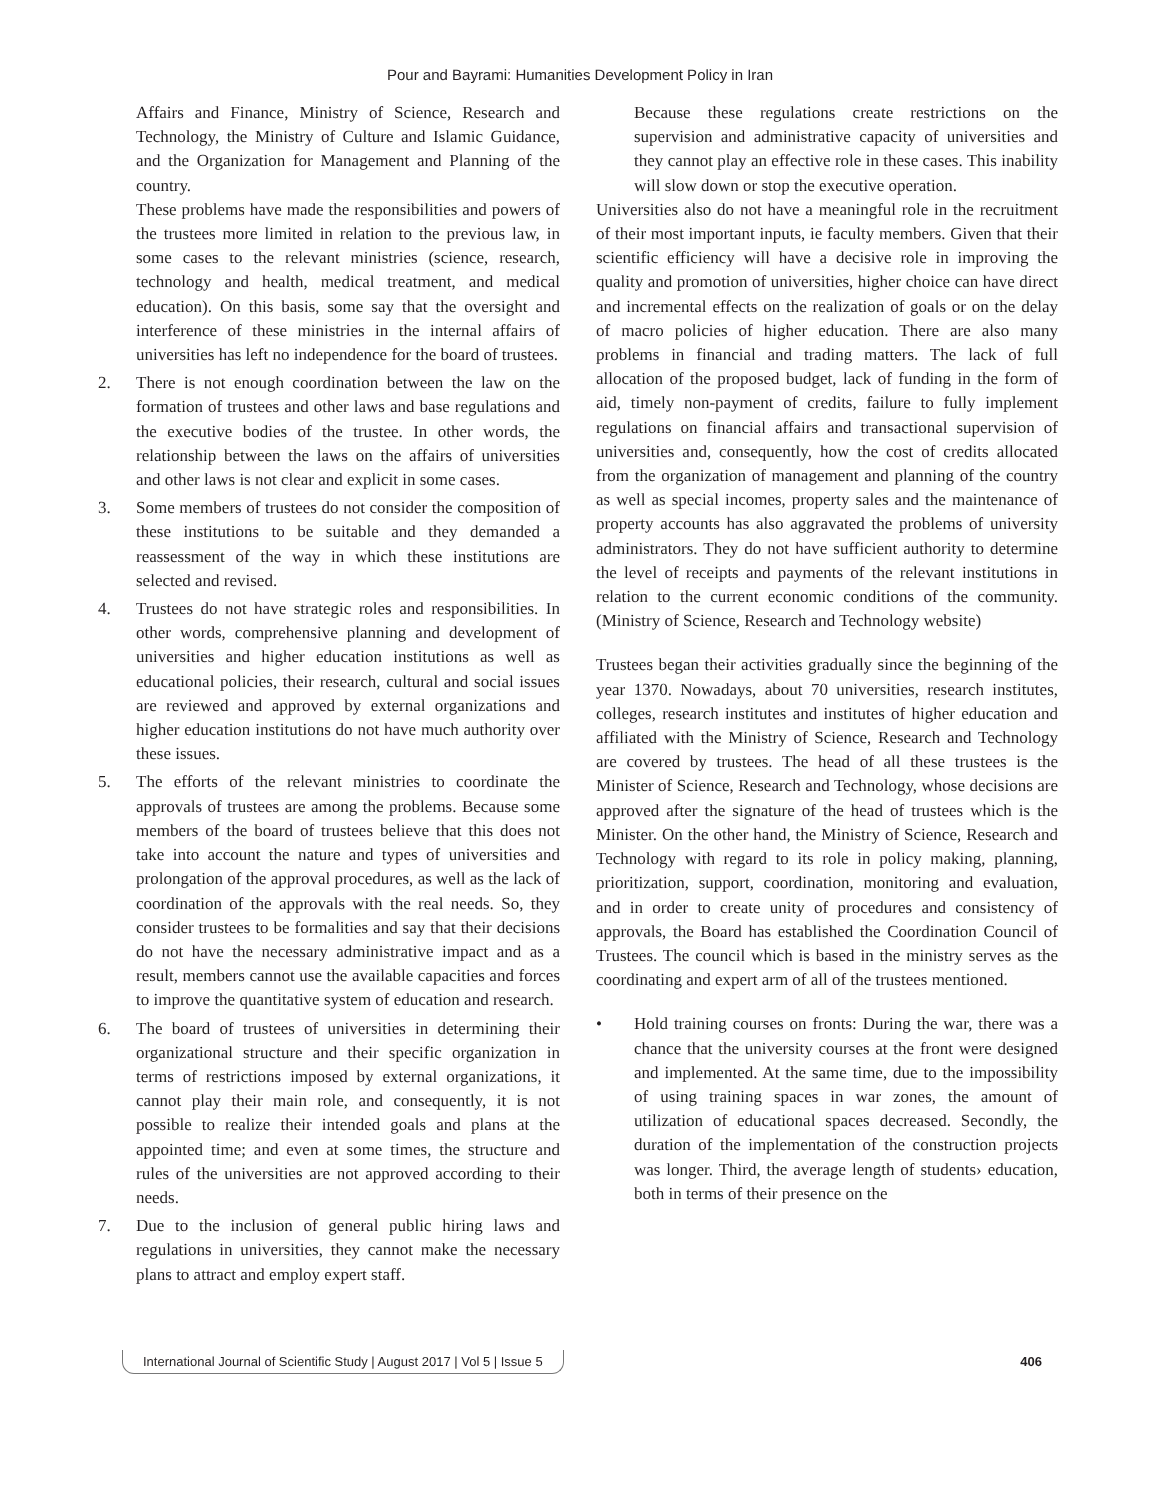Pour and Bayrami: Humanities Development Policy in Iran
Affairs and Finance, Ministry of Science, Research and Technology, the Ministry of Culture and Islamic Guidance, and the Organization for Management and Planning of the country.
These problems have made the responsibilities and powers of the trustees more limited in relation to the previous law, in some cases to the relevant ministries (science, research, technology and health, medical treatment, and medical education). On this basis, some say that the oversight and interference of these ministries in the internal affairs of universities has left no independence for the board of trustees.
2. There is not enough coordination between the law on the formation of trustees and other laws and base regulations and the executive bodies of the trustee. In other words, the relationship between the laws on the affairs of universities and other laws is not clear and explicit in some cases.
3. Some members of trustees do not consider the composition of these institutions to be suitable and they demanded a reassessment of the way in which these institutions are selected and revised.
4. Trustees do not have strategic roles and responsibilities. In other words, comprehensive planning and development of universities and higher education institutions as well as educational policies, their research, cultural and social issues are reviewed and approved by external organizations and higher education institutions do not have much authority over these issues.
5. The efforts of the relevant ministries to coordinate the approvals of trustees are among the problems. Because some members of the board of trustees believe that this does not take into account the nature and types of universities and prolongation of the approval procedures, as well as the lack of coordination of the approvals with the real needs. So, they consider trustees to be formalities and say that their decisions do not have the necessary administrative impact and as a result, members cannot use the available capacities and forces to improve the quantitative system of education and research.
6. The board of trustees of universities in determining their organizational structure and their specific organization in terms of restrictions imposed by external organizations, it cannot play their main role, and consequently, it is not possible to realize their intended goals and plans at the appointed time; and even at some times, the structure and rules of the universities are not approved according to their needs.
7. Due to the inclusion of general public hiring laws and regulations in universities, they cannot make the necessary plans to attract and employ expert staff.
Because these regulations create restrictions on the supervision and administrative capacity of universities and they cannot play an effective role in these cases. This inability will slow down or stop the executive operation.
Universities also do not have a meaningful role in the recruitment of their most important inputs, ie faculty members. Given that their scientific efficiency will have a decisive role in improving the quality and promotion of universities, higher choice can have direct and incremental effects on the realization of goals or on the delay of macro policies of higher education. There are also many problems in financial and trading matters. The lack of full allocation of the proposed budget, lack of funding in the form of aid, timely non-payment of credits, failure to fully implement regulations on financial affairs and transactional supervision of universities and, consequently, how the cost of credits allocated from the organization of management and planning of the country as well as special incomes, property sales and the maintenance of property accounts has also aggravated the problems of university administrators. They do not have sufficient authority to determine the level of receipts and payments of the relevant institutions in relation to the current economic conditions of the community. (Ministry of Science, Research and Technology website)
Trustees began their activities gradually since the beginning of the year 1370. Nowadays, about 70 universities, research institutes, colleges, research institutes and institutes of higher education and affiliated with the Ministry of Science, Research and Technology are covered by trustees. The head of all these trustees is the Minister of Science, Research and Technology, whose decisions are approved after the signature of the head of trustees which is the Minister. On the other hand, the Ministry of Science, Research and Technology with regard to its role in policy making, planning, prioritization, support, coordination, monitoring and evaluation, and in order to create unity of procedures and consistency of approvals, the Board has established the Coordination Council of Trustees. The council which is based in the ministry serves as the coordinating and expert arm of all of the trustees mentioned.
• Hold training courses on fronts: During the war, there was a chance that the university courses at the front were designed and implemented. At the same time, due to the impossibility of using training spaces in war zones, the amount of utilization of educational spaces decreased. Secondly, the duration of the implementation of the construction projects was longer. Third, the average length of students› education, both in terms of their presence on the
International Journal of Scientific Study | August 2017 | Vol 5 | Issue 5 406